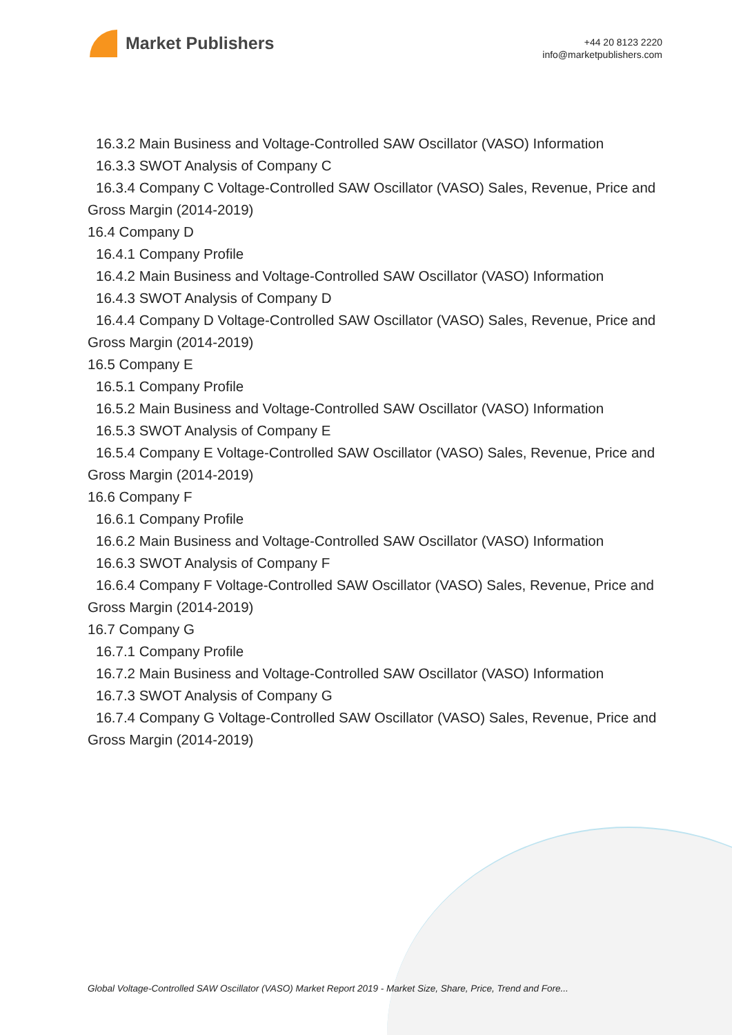Market Publishers
+44 20 8123 2220
info@marketpublishers.com
16.3.2 Main Business and Voltage-Controlled SAW Oscillator (VASO) Information
16.3.3 SWOT Analysis of Company C
16.3.4 Company C Voltage-Controlled SAW Oscillator (VASO) Sales, Revenue, Price and Gross Margin (2014-2019)
16.4 Company D
16.4.1 Company Profile
16.4.2 Main Business and Voltage-Controlled SAW Oscillator (VASO) Information
16.4.3 SWOT Analysis of Company D
16.4.4 Company D Voltage-Controlled SAW Oscillator (VASO) Sales, Revenue, Price and Gross Margin (2014-2019)
16.5 Company E
16.5.1 Company Profile
16.5.2 Main Business and Voltage-Controlled SAW Oscillator (VASO) Information
16.5.3 SWOT Analysis of Company E
16.5.4 Company E Voltage-Controlled SAW Oscillator (VASO) Sales, Revenue, Price and Gross Margin (2014-2019)
16.6 Company F
16.6.1 Company Profile
16.6.2 Main Business and Voltage-Controlled SAW Oscillator (VASO) Information
16.6.3 SWOT Analysis of Company F
16.6.4 Company F Voltage-Controlled SAW Oscillator (VASO) Sales, Revenue, Price and Gross Margin (2014-2019)
16.7 Company G
16.7.1 Company Profile
16.7.2 Main Business and Voltage-Controlled SAW Oscillator (VASO) Information
16.7.3 SWOT Analysis of Company G
16.7.4 Company G Voltage-Controlled SAW Oscillator (VASO) Sales, Revenue, Price and Gross Margin (2014-2019)
Global Voltage-Controlled SAW Oscillator (VASO) Market Report 2019 - Market Size, Share, Price, Trend and Fore...